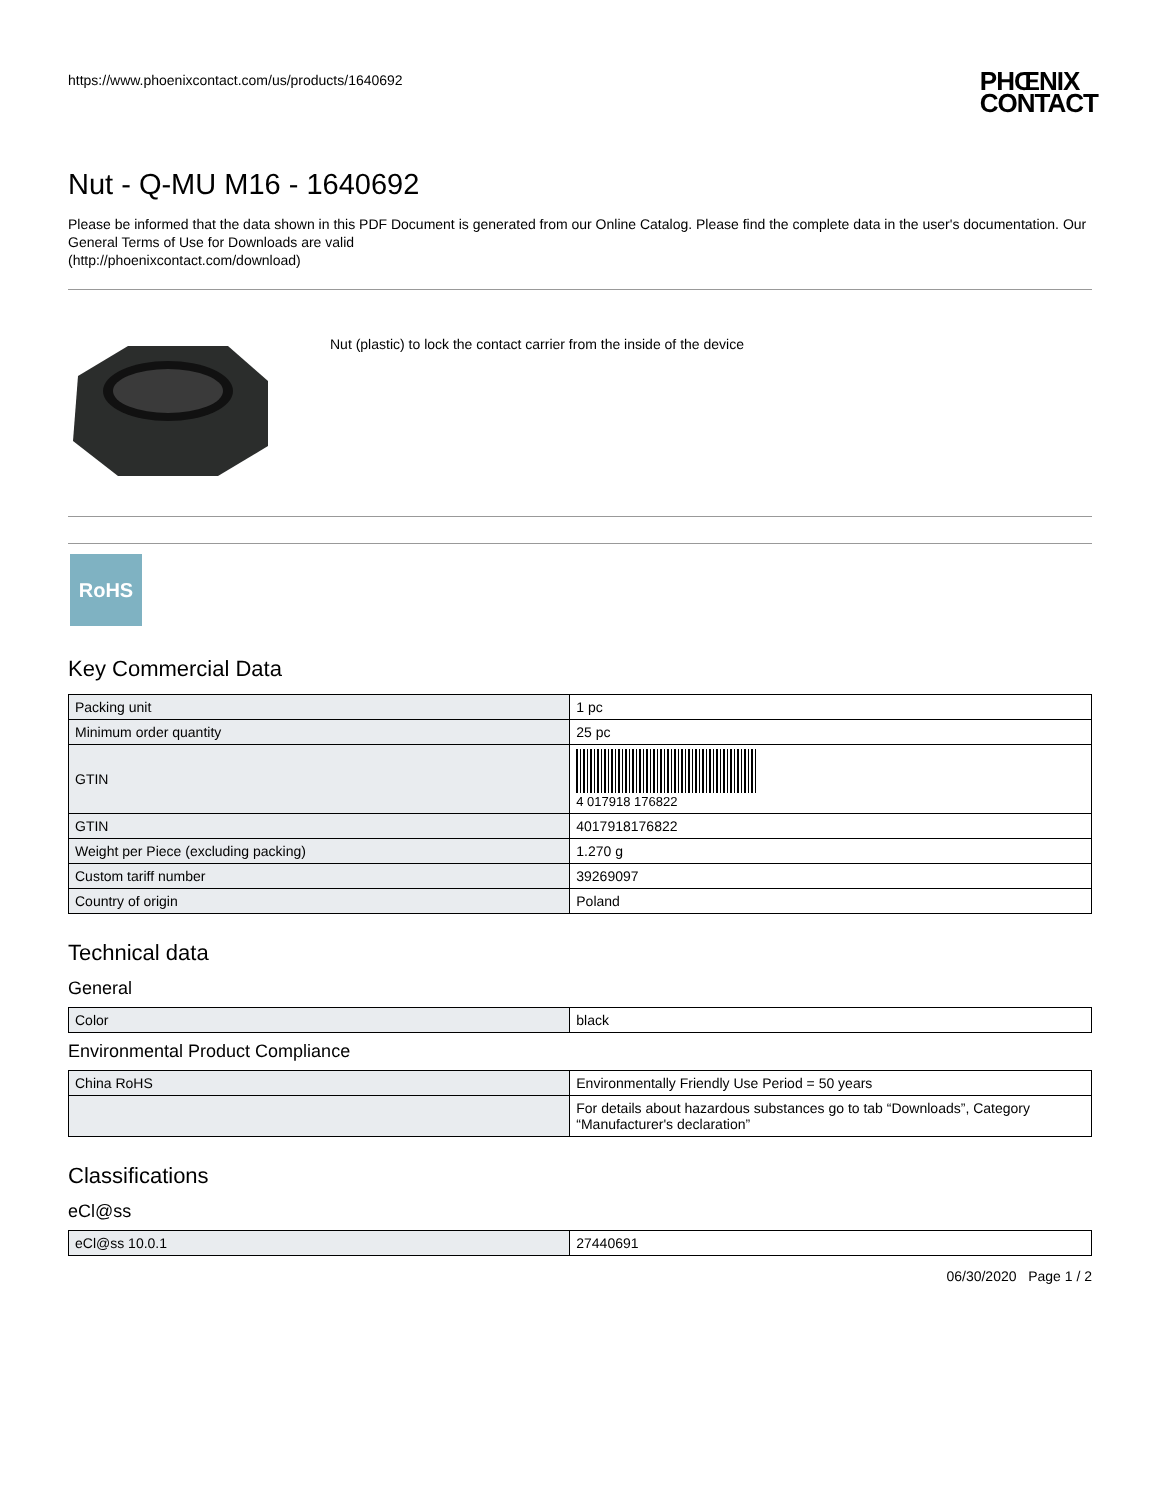https://www.phoenixcontact.com/us/products/1640692 PHŒNIX
CONTACT
Nut - Q-MU M16 - 1640692
Please be informed that the data shown in this PDF Document is generated from our Online Catalog. Please find the complete data in the user's documentation. Our General Terms of Use for Downloads are valid
(http://phoenixcontact.com/download)
Nut (plastic) to lock the contact carrier from the inside of the device
RoHS
Key Commercial Data
| Packing unit | 1 pc |
| Minimum order quantity | 25 pc |
| GTIN | 4 017918 176822 |
| GTIN | 4017918176822 |
| Weight per Piece (excluding packing) | 1.270 g |
| Custom tariff number | 39269097 |
| Country of origin | Poland |
Technical data
General
| Color | black |
Environmental Product Compliance
| China RoHS | Environmentally Friendly Use Period = 50 years |
| | For details about hazardous substances go to tab “Downloads”, Category “Manufacturer's declaration” |
Classifications
eCl@ss
| eCl@ss 10.0.1 | 27440691 |
06/30/2020 Page 1 / 2